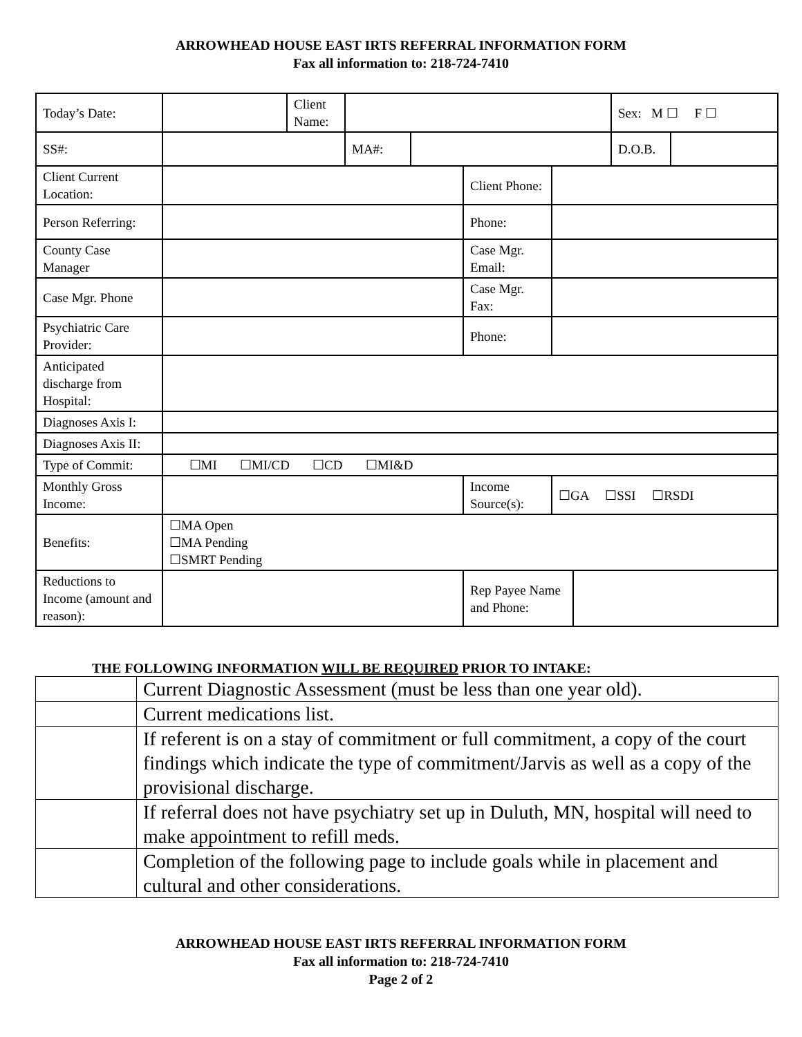ARROWHEAD HOUSE EAST IRTS REFERRAL INFORMATION FORM
Fax all information to: 218-724-7410
| Today’s Date: | | Client Name: | | | | | | Sex: M ☐ F ☐ | |
| SS#: | | | MA#: | | | | | D.O.B. | |
| Client Current Location: | | | | | Client Phone: | | | | |
| Person Referring: | | | | | Phone: | | | | |
| County Case Manager | | | | | Case Mgr. Email: | | | | |
| Case Mgr. Phone | | | | | Case Mgr. Fax: | | | | |
| Psychiatric Care Provider: | | | | | Phone: | | | | |
| Anticipated discharge from Hospital: | | | | | | | | | |
| Diagnoses Axis I: | | | | | | | | | |
| Diagnoses Axis II: | | | | | | | | | |
| Type of Commit: | ☐MI ☐MI/CD ☐CD ☐MI&D | | | | | | | | |
| Monthly Gross Income: | | | | | Income Source(s): | ☐GA ☐SSI ☐RSDI | | | |
| Benefits: | ☐MA Open ☐MA Pending ☐SMRT Pending | | | | | | | | |
| Reductions to Income (amount and reason): | | | | | Rep Payee Name and Phone: | | | | |
THE FOLLOWING INFORMATION WILL BE REQUIRED PRIOR TO INTAKE:
| | Current Diagnostic Assessment (must be less than one year old). |
| | Current medications list. |
| | If referent is on a stay of commitment or full commitment, a copy of the court findings which indicate the type of commitment/Jarvis as well as a copy of the provisional discharge. |
| | If referral does not have psychiatry set up in Duluth, MN, hospital will need to make appointment to refill meds. |
| | Completion of the following page to include goals while in placement and cultural and other considerations. |
ARROWHEAD HOUSE EAST IRTS REFERRAL INFORMATION FORM
Fax all information to: 218-724-7410
Page 2 of 2